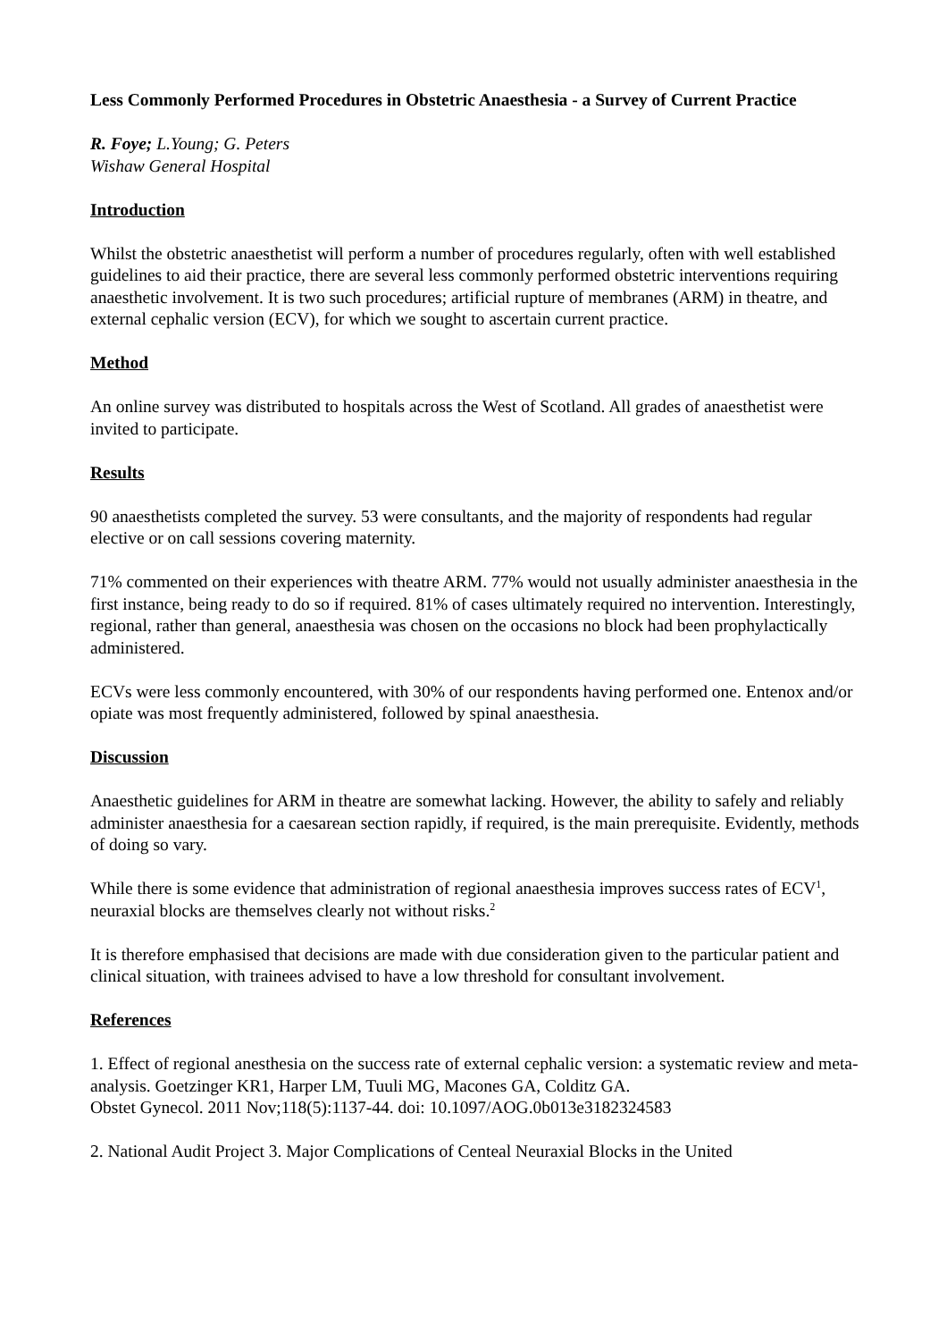Less Commonly Performed Procedures in Obstetric Anaesthesia - a Survey of Current Practice
R. Foye; L.Young; G. Peters
Wishaw General Hospital
Introduction
Whilst the obstetric anaesthetist will perform a number of procedures regularly, often with well established guidelines to aid their practice, there are several less commonly performed obstetric interventions requiring anaesthetic involvement. It is two such procedures; artificial rupture of membranes (ARM) in theatre, and external cephalic version (ECV), for which we sought to ascertain current practice.
Method
An online survey was distributed to hospitals across the West of Scotland. All grades of anaesthetist were invited to participate.
Results
90 anaesthetists completed the survey. 53 were consultants, and the majority of respondents had regular elective or on call sessions covering maternity.
71% commented on their experiences with theatre ARM. 77% would not usually administer anaesthesia in the first instance, being ready to do so if required. 81% of cases ultimately required no intervention. Interestingly, regional, rather than general, anaesthesia was chosen on the occasions no block had been prophylactically administered.
ECVs were less commonly encountered, with 30% of our respondents having performed one. Entenox and/or opiate was most frequently administered, followed by spinal anaesthesia.
Discussion
Anaesthetic guidelines for ARM in theatre are somewhat lacking. However, the ability to safely and reliably administer anaesthesia for a caesarean section rapidly, if required, is the main prerequisite. Evidently, methods of doing so vary.
While there is some evidence that administration of regional anaesthesia improves success rates of ECV<sup>1</sup>, neuraxial blocks are themselves clearly not without risks.<sup>2</sup>
It is therefore emphasised that decisions are made with due consideration given to the particular patient and clinical situation, with trainees advised to have a low threshold for consultant involvement.
References
1. Effect of regional anesthesia on the success rate of external cephalic version: a systematic review and meta-analysis. Goetzinger KR1, Harper LM, Tuuli MG, Macones GA, Colditz GA.
Obstet Gynecol. 2011 Nov;118(5):1137-44. doi: 10.1097/AOG.0b013e3182324583
2. National Audit Project 3. Major Complications of Centeal Neuraxial Blocks in the United